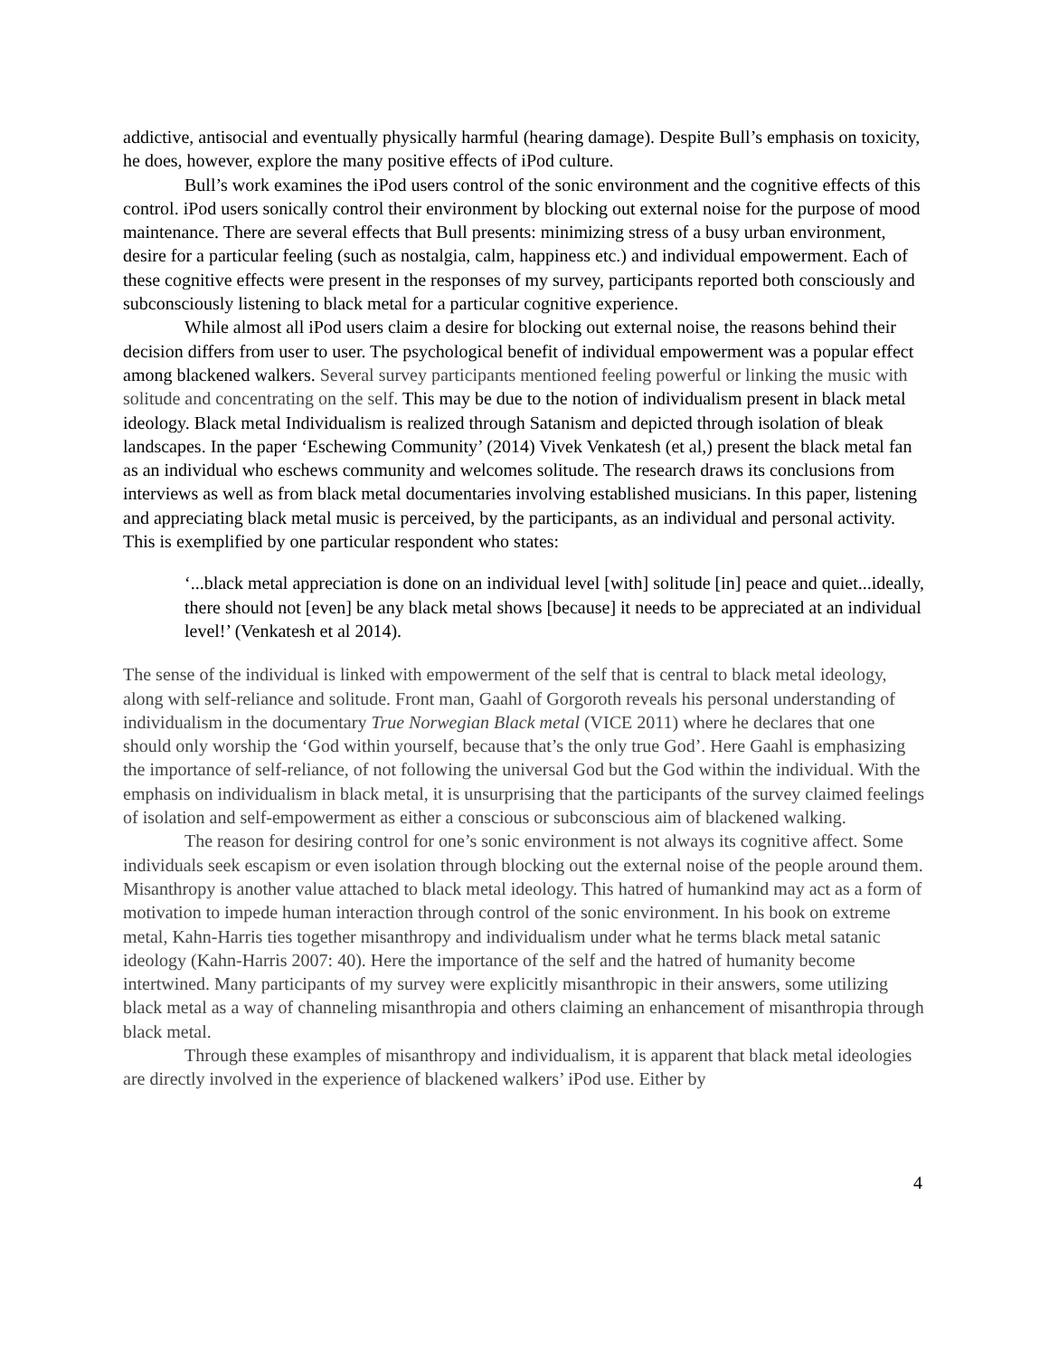addictive, antisocial and eventually physically harmful (hearing damage). Despite Bull’s emphasis on toxicity, he does, however, explore the many positive effects of iPod culture.
Bull’s work examines the iPod users control of the sonic environment and the cognitive effects of this control. iPod users sonically control their environment by blocking out external noise for the purpose of mood maintenance. There are several effects that Bull presents: minimizing stress of a busy urban environment, desire for a particular feeling (such as nostalgia, calm, happiness etc.) and individual empowerment. Each of these cognitive effects were present in the responses of my survey, participants reported both consciously and subconsciously listening to black metal for a particular cognitive experience.
While almost all iPod users claim a desire for blocking out external noise, the reasons behind their decision differs from user to user. The psychological benefit of individual empowerment was a popular effect among blackened walkers. Several survey participants mentioned feeling powerful or linking the music with solitude and concentrating on the self. This may be due to the notion of individualism present in black metal ideology. Black metal Individualism is realized through Satanism and depicted through isolation of bleak landscapes. In the paper ‘Eschewing Community’ (2014) Vivek Venkatesh (et al,) present the black metal fan as an individual who eschews community and welcomes solitude. The research draws its conclusions from interviews as well as from black metal documentaries involving established musicians. In this paper, listening and appreciating black metal music is perceived, by the participants, as an individual and personal activity. This is exemplified by one particular respondent who states:
‘...black metal appreciation is done on an individual level [with] solitude [in] peace and quiet...ideally, there should not [even] be any black metal shows [because] it needs to be appreciated at an individual level!’ (Venkatesh et al 2014).
The sense of the individual is linked with empowerment of the self that is central to black metal ideology, along with self-reliance and solitude. Front man, Gaahl of Gorgoroth reveals his personal understanding of individualism in the documentary True Norwegian Black metal (VICE 2011) where he declares that one should only worship the ‘God within yourself, because that’s the only true God’. Here Gaahl is emphasizing the importance of self-reliance, of not following the universal God but the God within the individual. With the emphasis on individualism in black metal, it is unsurprising that the participants of the survey claimed feelings of isolation and self-empowerment as either a conscious or subconscious aim of blackened walking.
The reason for desiring control for one’s sonic environment is not always its cognitive affect. Some individuals seek escapism or even isolation through blocking out the external noise of the people around them. Misanthropy is another value attached to black metal ideology. This hatred of humankind may act as a form of motivation to impede human interaction through control of the sonic environment. In his book on extreme metal, Kahn-Harris ties together misanthropy and individualism under what he terms black metal satanic ideology (Kahn-Harris 2007: 40). Here the importance of the self and the hatred of humanity become intertwined. Many participants of my survey were explicitly misanthropic in their answers, some utilizing black metal as a way of channeling misanthropia and others claiming an enhancement of misanthropia through black metal.
Through these examples of misanthropy and individualism, it is apparent that black metal ideologies are directly involved in the experience of blackened walkers’ iPod use. Either by
4